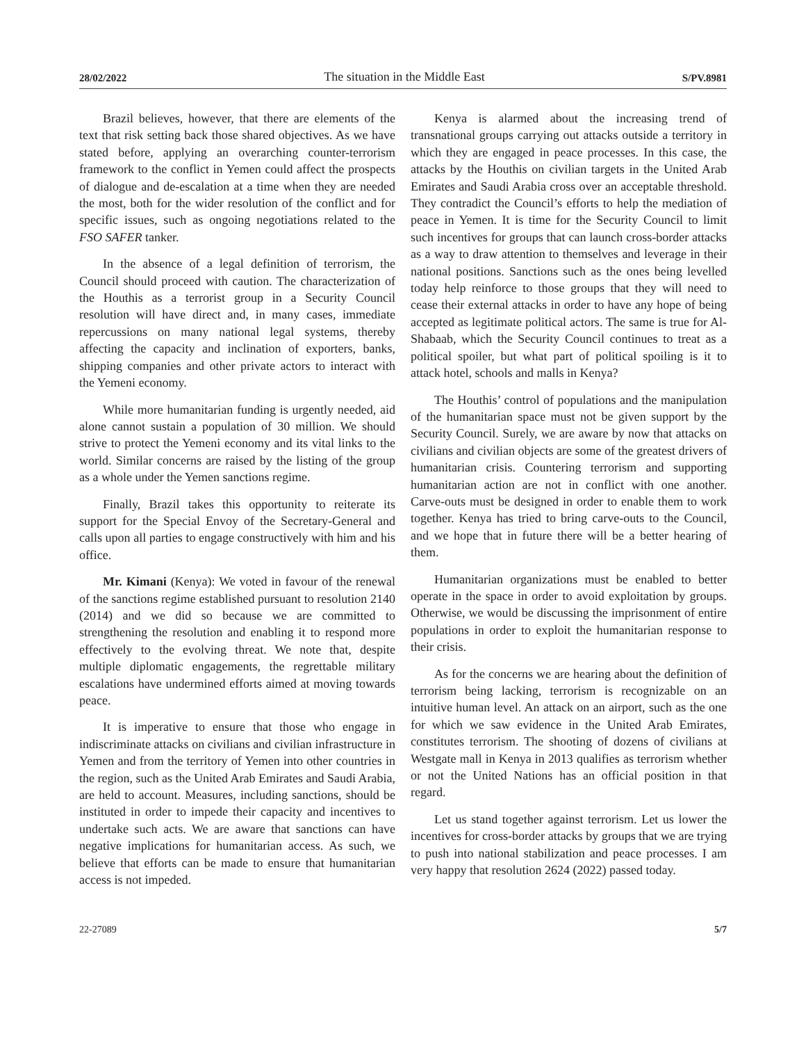28/02/2022 The situation in the Middle East S/PV.8981
Brazil believes, however, that there are elements of the text that risk setting back those shared objectives. As we have stated before, applying an overarching counter-terrorism framework to the conflict in Yemen could affect the prospects of dialogue and de-escalation at a time when they are needed the most, both for the wider resolution of the conflict and for specific issues, such as ongoing negotiations related to the FSO SAFER tanker.
In the absence of a legal definition of terrorism, the Council should proceed with caution. The characterization of the Houthis as a terrorist group in a Security Council resolution will have direct and, in many cases, immediate repercussions on many national legal systems, thereby affecting the capacity and inclination of exporters, banks, shipping companies and other private actors to interact with the Yemeni economy.
While more humanitarian funding is urgently needed, aid alone cannot sustain a population of 30 million. We should strive to protect the Yemeni economy and its vital links to the world. Similar concerns are raised by the listing of the group as a whole under the Yemen sanctions regime.
Finally, Brazil takes this opportunity to reiterate its support for the Special Envoy of the Secretary-General and calls upon all parties to engage constructively with him and his office.
Mr. Kimani (Kenya): We voted in favour of the renewal of the sanctions regime established pursuant to resolution 2140 (2014) and we did so because we are committed to strengthening the resolution and enabling it to respond more effectively to the evolving threat. We note that, despite multiple diplomatic engagements, the regrettable military escalations have undermined efforts aimed at moving towards peace.
It is imperative to ensure that those who engage in indiscriminate attacks on civilians and civilian infrastructure in Yemen and from the territory of Yemen into other countries in the region, such as the United Arab Emirates and Saudi Arabia, are held to account. Measures, including sanctions, should be instituted in order to impede their capacity and incentives to undertake such acts. We are aware that sanctions can have negative implications for humanitarian access. As such, we believe that efforts can be made to ensure that humanitarian access is not impeded.
Kenya is alarmed about the increasing trend of transnational groups carrying out attacks outside a territory in which they are engaged in peace processes. In this case, the attacks by the Houthis on civilian targets in the United Arab Emirates and Saudi Arabia cross over an acceptable threshold. They contradict the Council’s efforts to help the mediation of peace in Yemen. It is time for the Security Council to limit such incentives for groups that can launch cross-border attacks as a way to draw attention to themselves and leverage in their national positions. Sanctions such as the ones being levelled today help reinforce to those groups that they will need to cease their external attacks in order to have any hope of being accepted as legitimate political actors. The same is true for Al-Shabaab, which the Security Council continues to treat as a political spoiler, but what part of political spoiling is it to attack hotel, schools and malls in Kenya?
The Houthis’ control of populations and the manipulation of the humanitarian space must not be given support by the Security Council. Surely, we are aware by now that attacks on civilians and civilian objects are some of the greatest drivers of humanitarian crisis. Countering terrorism and supporting humanitarian action are not in conflict with one another. Carve-outs must be designed in order to enable them to work together. Kenya has tried to bring carve-outs to the Council, and we hope that in future there will be a better hearing of them.
Humanitarian organizations must be enabled to better operate in the space in order to avoid exploitation by groups. Otherwise, we would be discussing the imprisonment of entire populations in order to exploit the humanitarian response to their crisis.
As for the concerns we are hearing about the definition of terrorism being lacking, terrorism is recognizable on an intuitive human level. An attack on an airport, such as the one for which we saw evidence in the United Arab Emirates, constitutes terrorism. The shooting of dozens of civilians at Westgate mall in Kenya in 2013 qualifies as terrorism whether or not the United Nations has an official position in that regard.
Let us stand together against terrorism. Let us lower the incentives for cross-border attacks by groups that we are trying to push into national stabilization and peace processes. I am very happy that resolution 2624 (2022) passed today.
22-27089 5/7